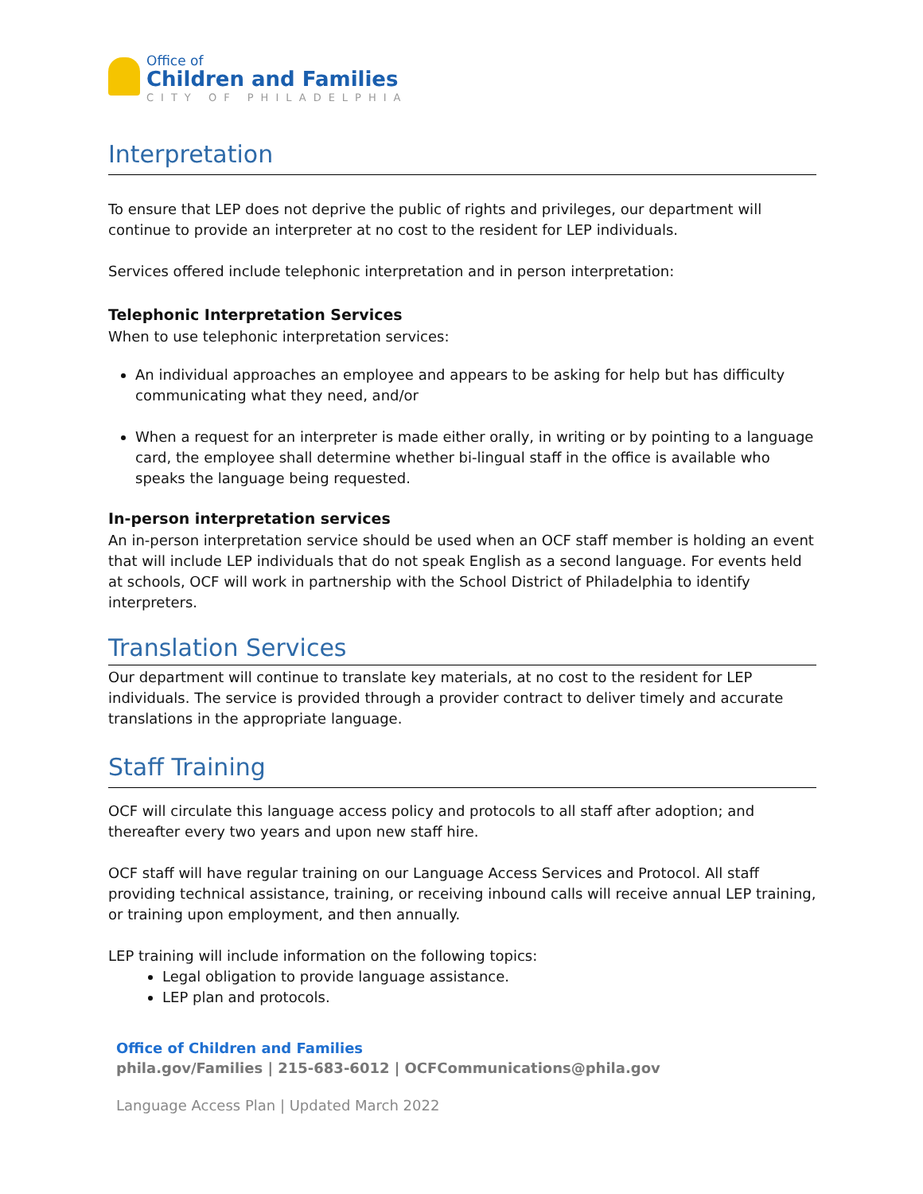Office of
Children and Families
CITY OF PHILADELPHIA
Interpretation
To ensure that LEP does not deprive the public of rights and privileges, our department will continue to provide an interpreter at no cost to the resident for LEP individuals.
Services offered include telephonic interpretation and in person interpretation:
Telephonic Interpretation Services
When to use telephonic interpretation services:
An individual approaches an employee and appears to be asking for help but has difficulty communicating what they need, and/or
When a request for an interpreter is made either orally, in writing or by pointing to a language card, the employee shall determine whether bi-lingual staff in the office is available who speaks the language being requested.
In-person interpretation services
An in-person interpretation service should be used when an OCF staff member is holding an event that will include LEP individuals that do not speak English as a second language. For events held at schools, OCF will work in partnership with the School District of Philadelphia to identify interpreters.
Translation Services
Our department will continue to translate key materials, at no cost to the resident for LEP individuals. The service is provided through a provider contract to deliver timely and accurate translations in the appropriate language.
Staff Training
OCF will circulate this language access policy and protocols to all staff after adoption; and thereafter every two years and upon new staff hire.
OCF staff will have regular training on our Language Access Services and Protocol. All staff providing technical assistance, training, or receiving inbound calls will receive annual LEP training, or training upon employment, and then annually.
LEP training will include information on the following topics:
Legal obligation to provide language assistance.
LEP plan and protocols.
Office of Children and Families
phila.gov/Families | 215-683-6012 | OCFCommunications@phila.gov
Language Access Plan | Updated March 2022